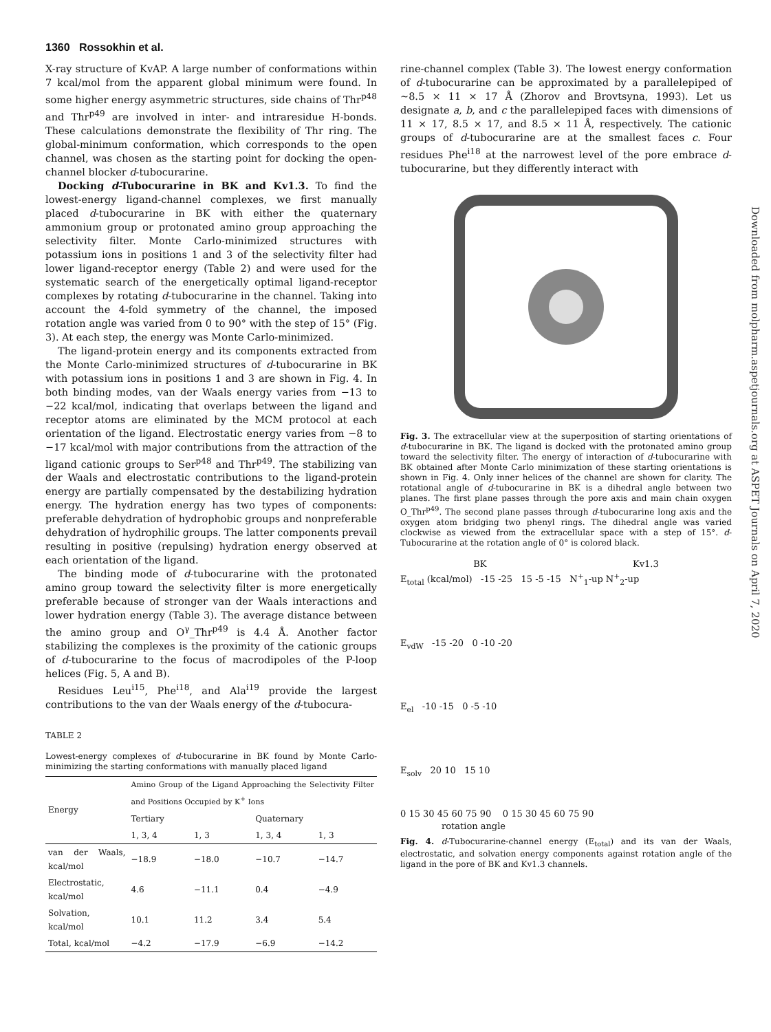1360 Rossokhin et al.
Downloaded from molpharm.aspetjournals.org at ASPET Journals on April 7, 2020
X-ray structure of KvAP. A large number of conformations within 7 kcal/mol from the apparent global minimum were found. In some higher energy asymmetric structures, side chains of Thr<sup>p48</sup> and Thr<sup>p49</sup> are involved in inter- and intraresidue H-bonds. These calculations demonstrate the flexibility of Thr ring. The global-minimum conformation, which corresponds to the open channel, was chosen as the starting point for docking the open-channel blocker d-tubocurarine.
Docking d-Tubocurarine in BK and Kv1.3. To find the lowest-energy ligand-channel complexes, we first manually placed d-tubocurarine in BK with either the quaternary ammonium group or protonated amino group approaching the selectivity filter. Monte Carlo-minimized structures with potassium ions in positions 1 and 3 of the selectivity filter had lower ligand-receptor energy (Table 2) and were used for the systematic search of the energetically optimal ligand-receptor complexes by rotating d-tubocurarine in the channel. Taking into account the 4-fold symmetry of the channel, the imposed rotation angle was varied from 0 to 90° with the step of 15° (Fig. 3). At each step, the energy was Monte Carlo-minimized.
The ligand-protein energy and its components extracted from the Monte Carlo-minimized structures of d-tubocurarine in BK with potassium ions in positions 1 and 3 are shown in Fig. 4. In both binding modes, van der Waals energy varies from −13 to −22 kcal/mol, indicating that overlaps between the ligand and receptor atoms are eliminated by the MCM protocol at each orientation of the ligand. Electrostatic energy varies from −8 to −17 kcal/mol with major contributions from the attraction of the ligand cationic groups to Ser<sup>p48</sup> and Thr<sup>p49</sup>. The stabilizing van der Waals and electrostatic contributions to the ligand-protein energy are partially compensated by the destabilizing hydration energy. The hydration energy has two types of components: preferable dehydration of hydrophobic groups and nonpreferable dehydration of hydrophilic groups. The latter components prevail resulting in positive (repulsing) hydration energy observed at each orientation of the ligand.
The binding mode of d-tubocurarine with the protonated amino group toward the selectivity filter is more energetically preferable because of stronger van der Waals interactions and lower hydration energy (Table 3). The average distance between the amino group and O<sup>γ</sup>_Thr<sup>p49</sup> is 4.4 Å. Another factor stabilizing the complexes is the proximity of the cationic groups of d-tubocurarine to the focus of macrodipoles of the P-loop helices (Fig. 5, A and B).
Residues Leu<sup>i15</sup>, Phe<sup>i18</sup>, and Ala<sup>i19</sup> provide the largest contributions to the van der Waals energy of the d-tubocura-
TABLE 2
Lowest-energy complexes of d-tubocurarine in BK found by Monte Carlo-minimizing the starting conformations with manually placed ligand
| Energy | Amino Group of the Ligand Approaching the Selectivity Filter and Positions Occupied by K<sup>+</sup> Ions | | | |
| --- | --- | --- | --- | --- |
| | Tertiary | | Quaternary | |
| | 1, 3, 4 | 1, 3 | 1, 3, 4 | 1, 3 |
| van der Waals, kcal/mol | −18.9 | −18.0 | −10.7 | −14.7 |
| Electrostatic, kcal/mol | 4.6 | −11.1 | 0.4 | −4.9 |
| Solvation, kcal/mol | 10.1 | 11.2 | 3.4 | 5.4 |
| Total, kcal/mol | −4.2 | −17.9 | −6.9 | −14.2 |
rine-channel complex (Table 3). The lowest energy conformation of d-tubocurarine can be approximated by a parallelepiped of ~8.5 × 11 × 17 Å (Zhorov and Brovtsyna, 1993). Let us designate a, b, and c the parallelepiped faces with dimensions of 11 × 17, 8.5 × 17, and 8.5 × 11 Å, respectively. The cationic groups of d-tubocurarine are at the smallest faces c. Four residues Phe<sup>i18</sup> at the narrowest level of the pore embrace d-tubocurarine, but they differently interact with
Fig. 3. The extracellular view at the superposition of starting orientations of d-tubocurarine in BK. The ligand is docked with the protonated amino group toward the selectivity filter. The energy of interaction of d-tubocurarine with BK obtained after Monte Carlo minimization of these starting orientations is shown in Fig. 4. Only inner helices of the channel are shown for clarity. The rotational angle of d-tubocurarine in BK is a dihedral angle between two planes. The first plane passes through the pore axis and main chain oxygen O_Thr<sup>p49</sup>. The second plane passes through d-tubocurarine long axis and the oxygen atom bridging two phenyl rings. The dihedral angle was varied clockwise as viewed from the extracellular space with a step of 15°. d-Tubocurarine at the rotation angle of 0° is colored black.
BK Kv1.3
E<sub>total</sub> (kcal/mol) -15 -25 15 -5 -15 N<sup>+</sup><sub>1</sub>-up N<sup>+</sup><sub>2</sub>-up
E<sub>vdW</sub> -15 -20 0 -10 -20
E<sub>el</sub> -10 -15 0 -5 -10
E<sub>solv</sub> 20 10 15 10
0 15 30 45 60 75 90 0 15 30 45 60 75 90
rotation angle
Fig. 4. d-Tubocurarine-channel energy (E<sub>total</sub>) and its van der Waals, electrostatic, and solvation energy components against rotation angle of the ligand in the pore of BK and Kv1.3 channels.